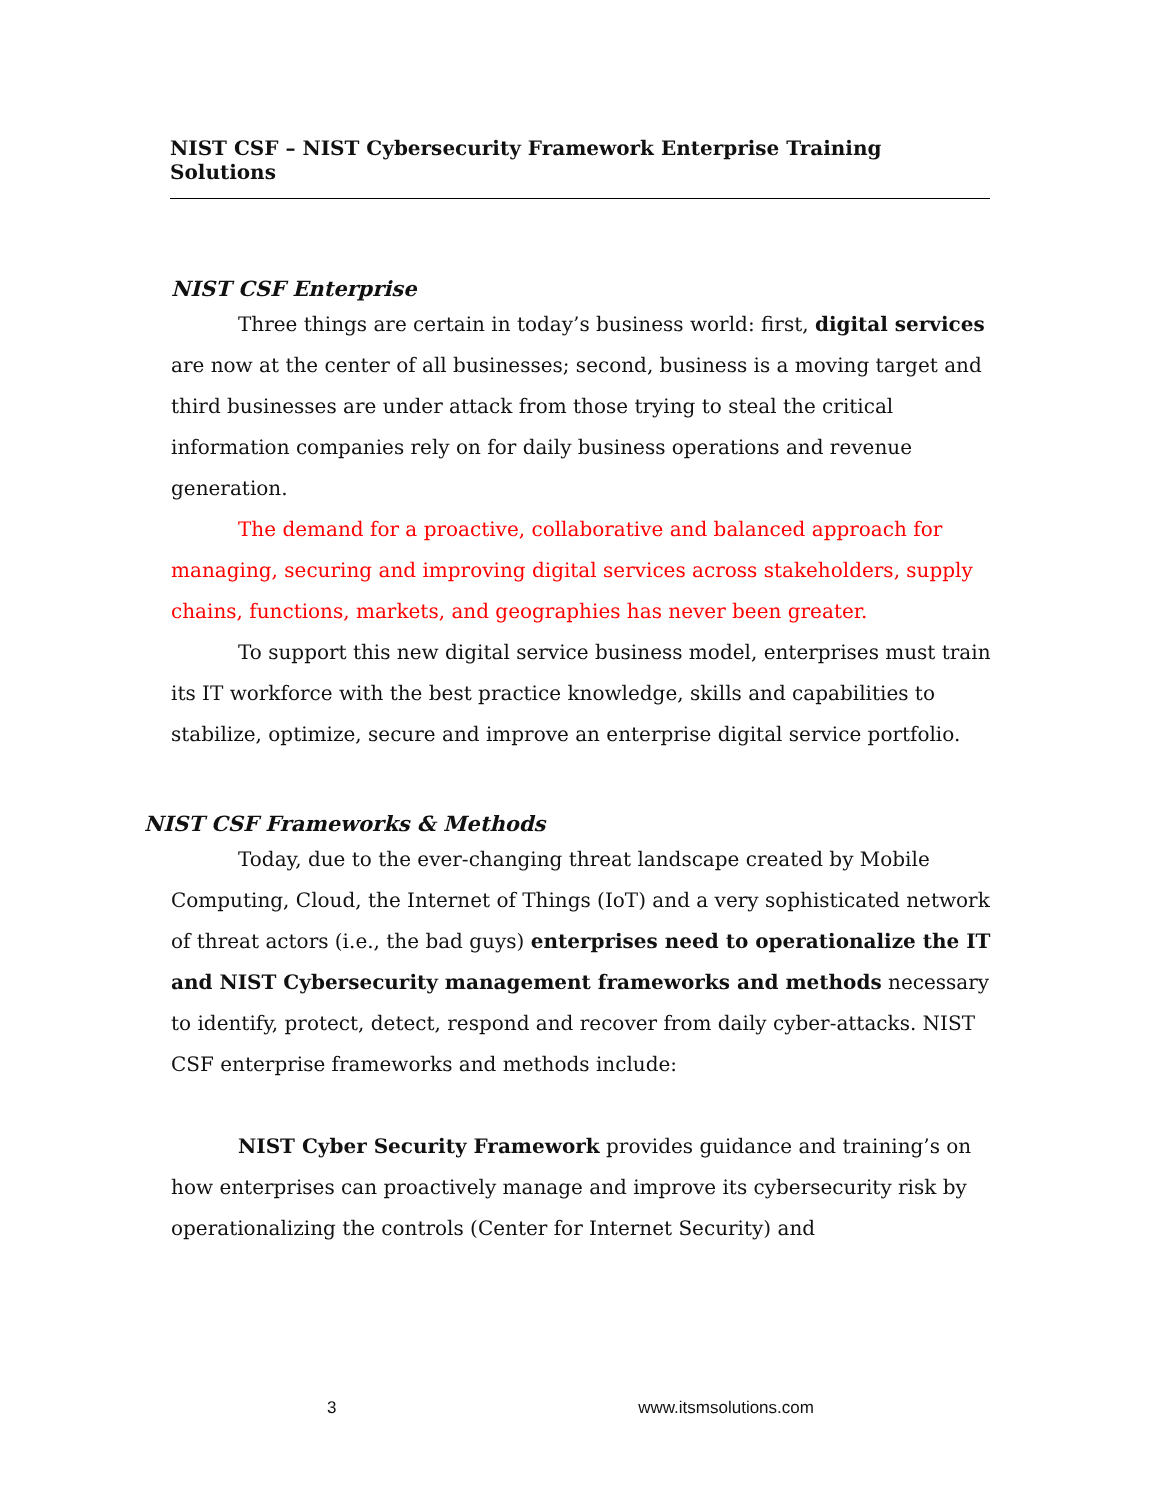NIST CSF – NIST Cybersecurity Framework Enterprise Training Solutions
NIST CSF Enterprise
Three things are certain in today’s business world: first, digital services are now at the center of all businesses; second, business is a moving target and third businesses are under attack from those trying to steal the critical information companies rely on for daily business operations and revenue generation.
The demand for a proactive, collaborative and balanced approach for managing, securing and improving digital services across stakeholders, supply chains, functions, markets, and geographies has never been greater.
To support this new digital service business model, enterprises must train its IT workforce with the best practice knowledge, skills and capabilities to stabilize, optimize, secure and improve an enterprise digital service portfolio.
NIST CSF Frameworks & Methods
Today, due to the ever-changing threat landscape created by Mobile Computing, Cloud, the Internet of Things (IoT) and a very sophisticated network of threat actors (i.e., the bad guys) enterprises need to operationalize the IT and NIST Cybersecurity management frameworks and methods necessary to identify, protect, detect, respond and recover from daily cyber-attacks. NIST CSF enterprise frameworks and methods include:
NIST Cyber Security Framework provides guidance and training’s on how enterprises can proactively manage and improve its cybersecurity risk by operationalizing the controls (Center for Internet Security) and
3 www.itsmsolutions.com